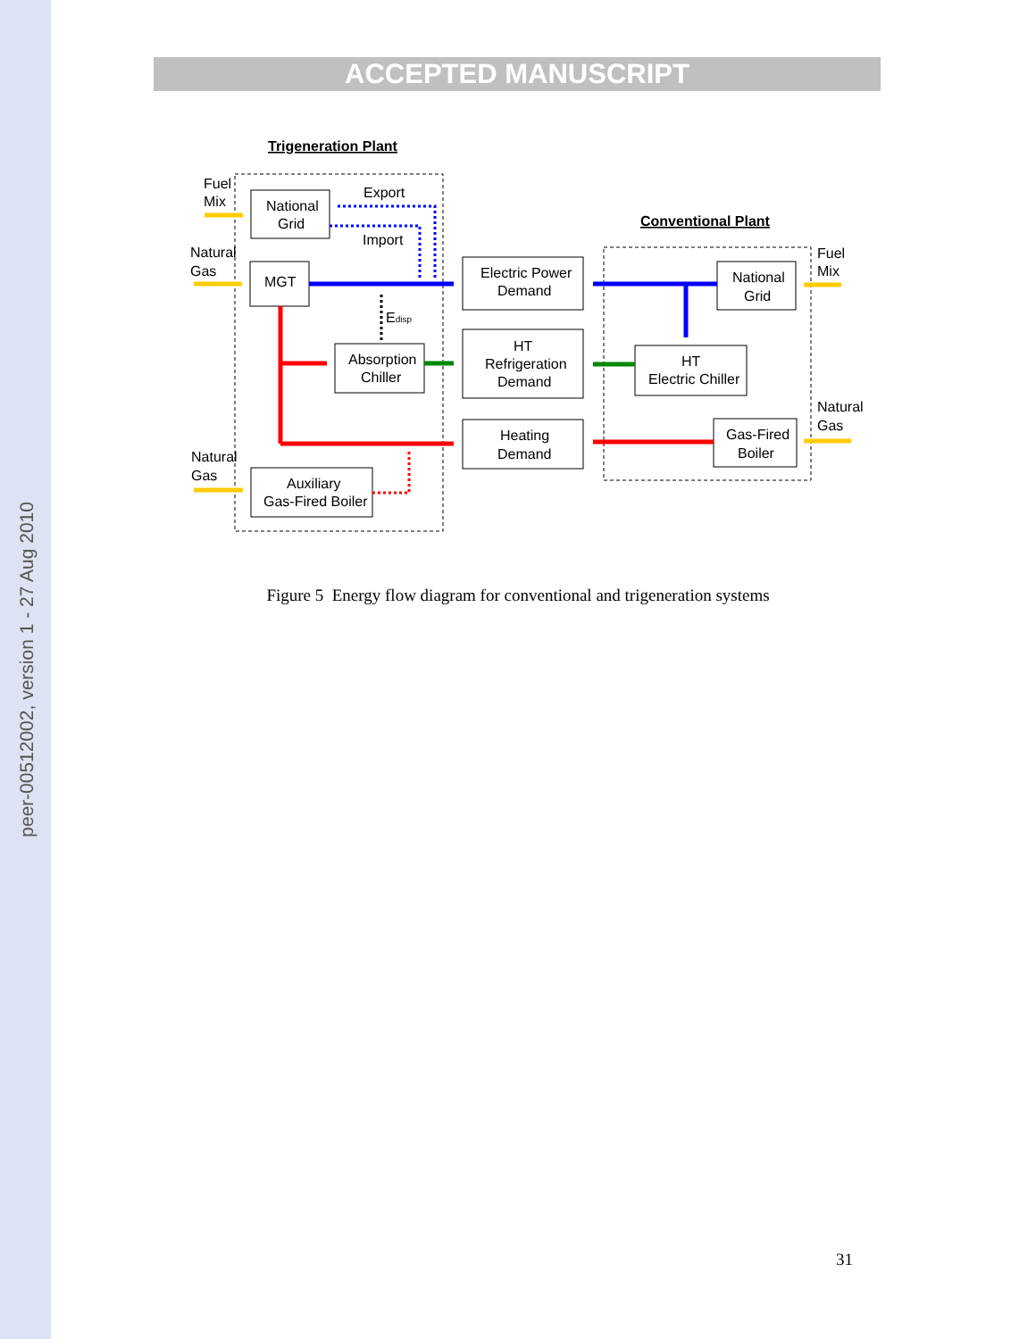peer-00512002, version 1 - 27 Aug 2010
ACCEPTED MANUSCRIPT
Trigeneration Plant
Conventional Plant
Fuel
Mix
Natural
Gas
Natural
Gas
Fuel
Mix
Natural
Gas
Export
Import
Edisp
National
Grid
MGT
Absorption
Chiller
Auxiliary
Gas-Fired Boiler
Electric Power
Demand
HT
Refrigeration
Demand
Heating
Demand
National
Grid
HT
Electric Chiller
Gas-Fired
Boiler
Figure 5 Energy flow diagram for conventional and trigeneration systems
31